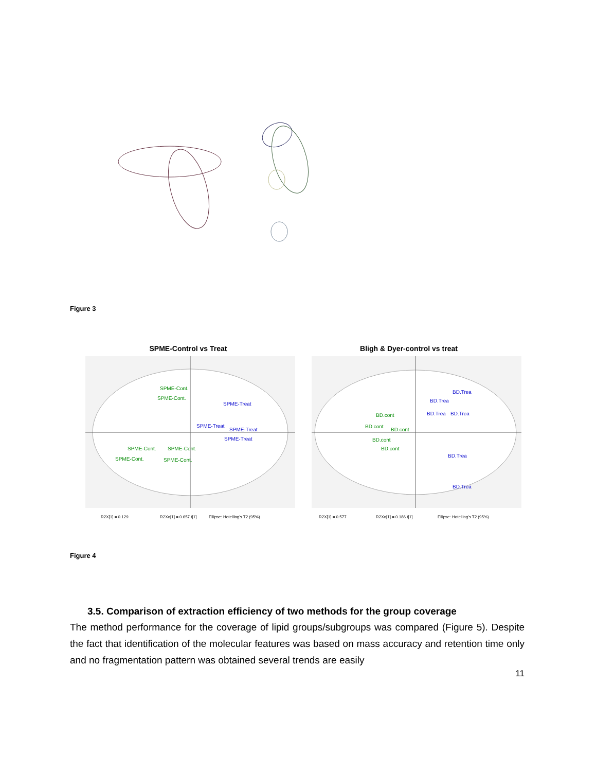Figure 3
SPME-Control vs Treat
SPME-Cont.
SPME-Cont.
SPME-Cont.
SPME-Cont.
SPME-Cont.
SPME-Cont.
SPME-Treat
SPME-Treat
SPME-Treat
SPME-Treat
R2X[1] = 0.129
R2Xo[1] = 0.657 t[1]
Ellipse: Hotelling's T2 (95%)
Bligh & Dyer-control vs treat
BD.cont
BD.cont
BD.cont
BD.cont
BD.cont
BD.Trea
BD.Trea
BD.Trea
BD.Trea
BD.Trea
BD.Trea
R2X[1] = 0.577
R2Xo[1] = 0.186 t[1]
Ellipse: Hotelling's T2 (95%)
Figure 4
3.5. Comparison of extraction efficiency of two methods for the group coverage
The method performance for the coverage of lipid groups/subgroups was compared (Figure 5). Despite the fact that identification of the molecular features was based on mass accuracy and retention time only and no fragmentation pattern was obtained several trends are easily
11